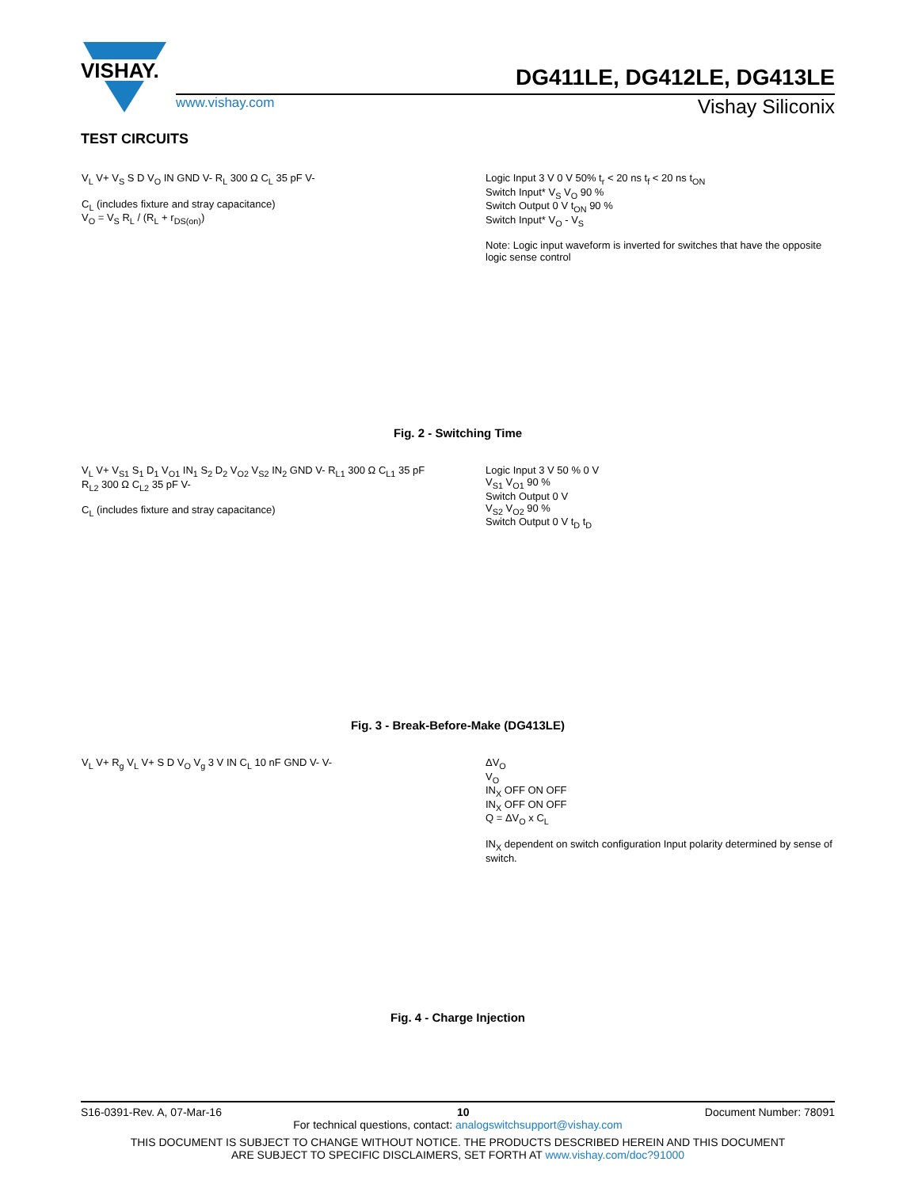VISHAY.
DG411LE, DG412LE, DG413LE
www.vishay.com Vishay Siliconix
TEST CIRCUITS
V<sub>L</sub> V+ V<sub>S</sub> S D V<sub>O</sub> IN GND V- R<sub>L</sub> 300 Ω C<sub>L</sub> 35 pF V-
C<sub>L</sub> (includes fixture and stray capacitance)
V<sub>O</sub> = V<sub>S</sub> R<sub>L</sub> / (R<sub>L</sub> + r<sub>DS(on)</sub>)
Logic Input 3 V 0 V 50% t<sub>r</sub> < 20 ns t<sub>f</sub> < 20 ns t<sub>ON</sub>
Switch Input* V<sub>S</sub> V<sub>O</sub> 90 %
Switch Output 0 V t<sub>ON</sub> 90 %
Switch Input* V<sub>O</sub> - V<sub>S</sub>
Note: Logic input waveform is inverted for switches that have the opposite logic sense control
Fig. 2 - Switching Time
V<sub>L</sub> V+ V<sub>S1</sub> S<sub>1</sub> D<sub>1</sub> V<sub>O1</sub> IN<sub>1</sub> S<sub>2</sub> D<sub>2</sub> V<sub>O2</sub> V<sub>S2</sub> IN<sub>2</sub> GND V- R<sub>L1</sub> 300 Ω C<sub>L1</sub> 35 pF R<sub>L2</sub> 300 Ω C<sub>L2</sub> 35 pF V-
C<sub>L</sub> (includes fixture and stray capacitance)
Logic Input 3 V 50 % 0 V
V<sub>S1</sub> V<sub>O1</sub> 90 %
Switch Output 0 V
V<sub>S2</sub> V<sub>O2</sub> 90 %
Switch Output 0 V t<sub>D</sub> t<sub>D</sub>
Fig. 3 - Break-Before-Make (DG413LE)
V<sub>L</sub> V+ R<sub>g</sub> V<sub>L</sub> V+ S D V<sub>O</sub> V<sub>g</sub> 3 V IN C<sub>L</sub> 10 nF GND V- V- ΔV<sub>O</sub>
V<sub>O</sub>
IN<sub>X</sub> OFF ON OFF
IN<sub>X</sub> OFF ON OFF
Q = ΔV<sub>O</sub> x C<sub>L</sub>
IN<sub>X</sub> dependent on switch configuration Input polarity determined by sense of switch.
Fig. 4 - Charge Injection
S16-0391-Rev. A, 07-Mar-16 10 Document Number: 78091
For technical questions, contact: analogswitchsupport@vishay.com
THIS DOCUMENT IS SUBJECT TO CHANGE WITHOUT NOTICE. THE PRODUCTS DESCRIBED HEREIN AND THIS DOCUMENT
ARE SUBJECT TO SPECIFIC DISCLAIMERS, SET FORTH AT www.vishay.com/doc?91000